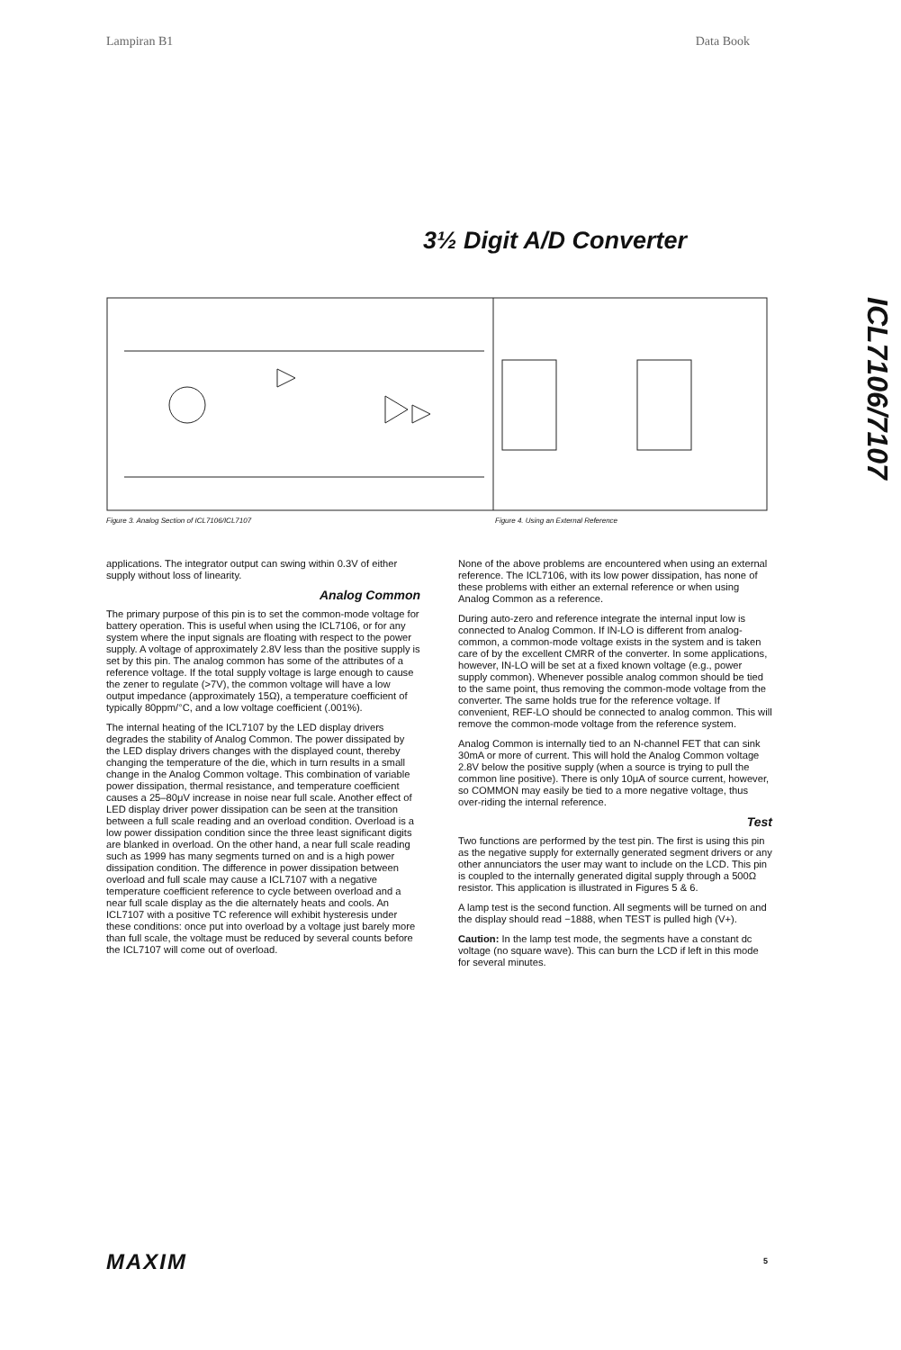Lampiran B1 Data Book
3½ Digit A/D Converter
ICL7106/7107
Figure 3. Analog Section of ICL7106/ICL7107
Figure 4. Using an External Reference
applications. The integrator output can swing within 0.3V of either supply without loss of linearity.
Analog Common
The primary purpose of this pin is to set the common-mode voltage for battery operation. This is useful when using the ICL7106, or for any system where the input signals are floating with respect to the power supply. A voltage of approximately 2.8V less than the positive supply is set by this pin. The analog common has some of the attributes of a reference voltage. If the total supply voltage is large enough to cause the zener to regulate (>7V), the common voltage will have a low output impedance (approximately 15Ω), a temperature coefficient of typically 80ppm/°C, and a low voltage coefficient (.001%).
The internal heating of the ICL7107 by the LED display drivers degrades the stability of Analog Common. The power dissipated by the LED display drivers changes with the displayed count, thereby changing the temperature of the die, which in turn results in a small change in the Analog Common voltage. This combination of variable power dissipation, thermal resistance, and temperature coefficient causes a 25–80μV increase in noise near full scale. Another effect of LED display driver power dissipation can be seen at the transition between a full scale reading and an overload condition. Overload is a low power dissipation condition since the three least significant digits are blanked in overload. On the other hand, a near full scale reading such as 1999 has many segments turned on and is a high power dissipation condition. The difference in power dissipation between overload and full scale may cause a ICL7107 with a negative temperature coefficient reference to cycle between overload and a near full scale display as the die alternately heats and cools. An ICL7107 with a positive TC reference will exhibit hysteresis under these conditions: once put into overload by a voltage just barely more than full scale, the voltage must be reduced by several counts before the ICL7107 will come out of overload.
None of the above problems are encountered when using an external reference. The ICL7106, with its low power dissipation, has none of these problems with either an external reference or when using Analog Common as a reference.
During auto-zero and reference integrate the internal input low is connected to Analog Common. If IN-LO is different from analog-common, a common-mode voltage exists in the system and is taken care of by the excellent CMRR of the converter. In some applications, however, IN-LO will be set at a fixed known voltage (e.g., power supply common). Whenever possible analog common should be tied to the same point, thus removing the common-mode voltage from the converter. The same holds true for the reference voltage. If convenient, REF-LO should be connected to analog common. This will remove the common-mode voltage from the reference system.
Analog Common is internally tied to an N-channel FET that can sink 30mA or more of current. This will hold the Analog Common voltage 2.8V below the positive supply (when a source is trying to pull the common line positive). There is only 10μA of source current, however, so COMMON may easily be tied to a more negative voltage, thus over-riding the internal reference.
Test
Two functions are performed by the test pin. The first is using this pin as the negative supply for externally generated segment drivers or any other annunciators the user may want to include on the LCD. This pin is coupled to the internally generated digital supply through a 500Ω resistor. This application is illustrated in Figures 5 & 6.
A lamp test is the second function. All segments will be turned on and the display should read −1888, when TEST is pulled high (V+).
Caution: In the lamp test mode, the segments have a constant dc voltage (no square wave). This can burn the LCD if left in this mode for several minutes.
MAXIM 5